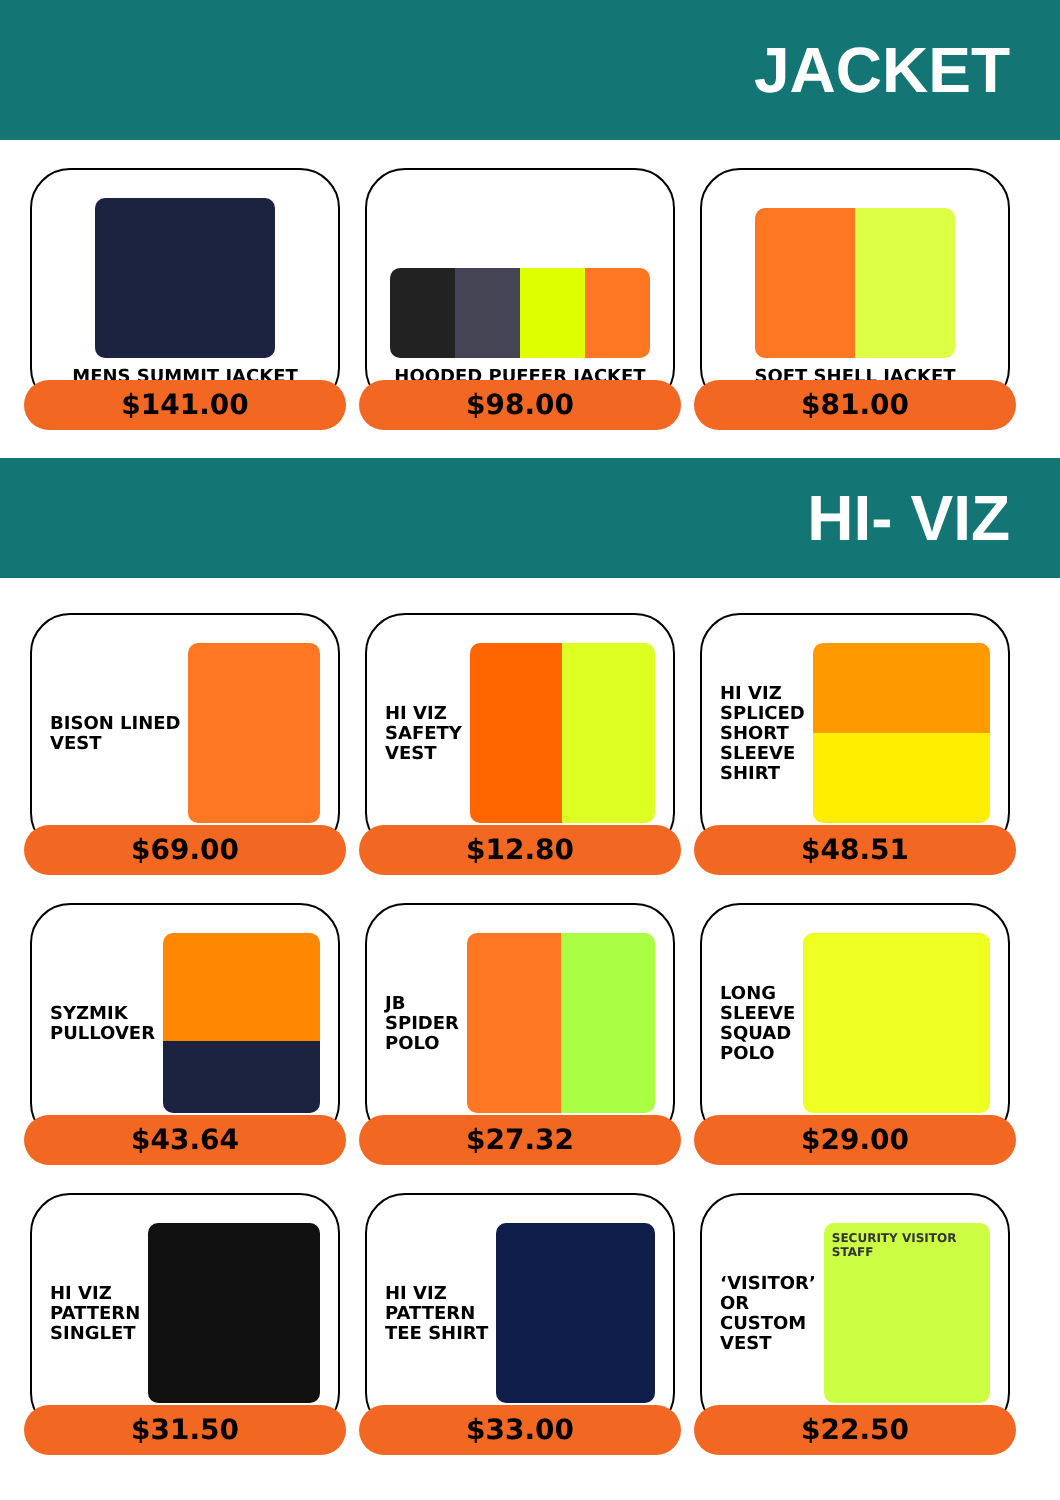JACKET
MENS SUMMIT JACKET
$141.00
HOODED PUFFER JACKET
$98.00
SOFT SHELL JACKET
$81.00
HI- VIZ
BISON LINED
VEST
$69.00
HI VIZ
SAFETY
VEST
$12.80
HI VIZ
SPLICED
SHORT
SLEEVE
SHIRT
$48.51
SYZMIK
PULLOVER
$43.64
JB
SPIDER
POLO
$27.32
LONG
SLEEVE
SQUAD
POLO
$29.00
HI VIZ
PATTERN
SINGLET
$31.50
HI VIZ
PATTERN
TEE SHIRT
$33.00
‘VISITOR’
OR
CUSTOM
VEST
SECURITY VISITOR STAFF
$22.50